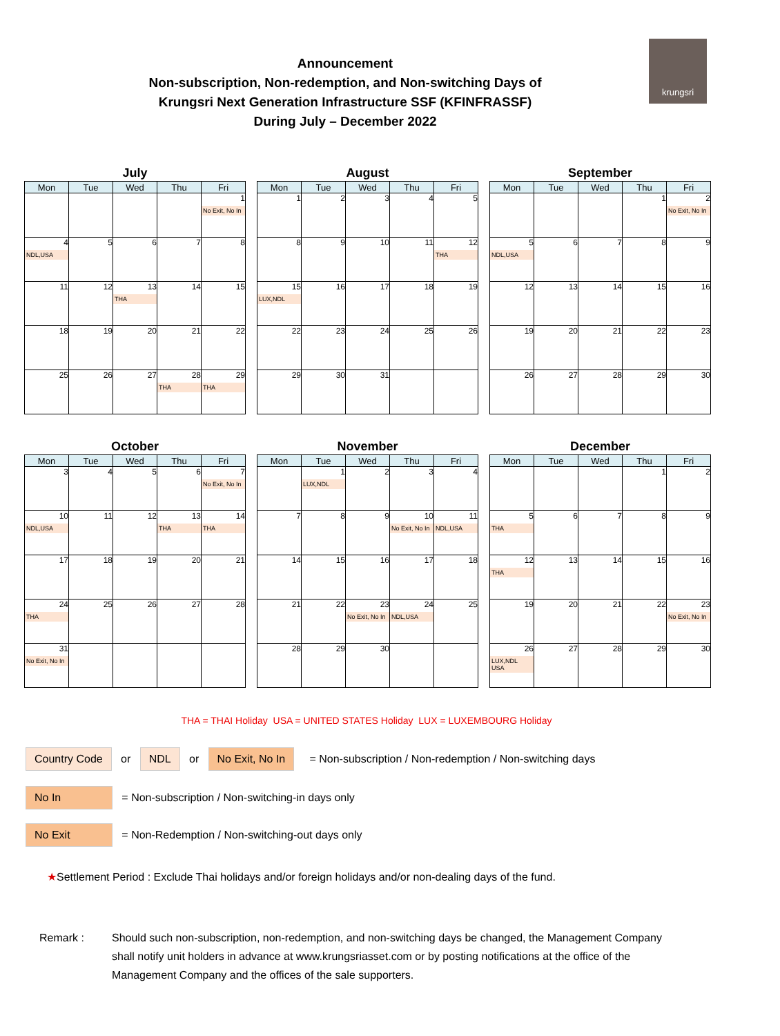Announcement
Non-subscription, Non-redemption, and Non-switching Days of
Krungsri Next Generation Infrastructure SSF (KFINFRASSF)
During July – December 2022
krungsri
July
| Mon | Tue | Wed | Thu | Fri |
| --- | --- | --- | --- | --- |
| | | | | 1 No Exit, No In |
| 4 NDL,USA | 5 | 6 | 7 | 8 |
| 11 | 12 | 13 THA | 14 | 15 |
| 18 | 19 | 20 | 21 | 22 |
| 25 | 26 | 27 | 28 THA | 29 THA |
August
| Mon | Tue | Wed | Thu | Fri |
| --- | --- | --- | --- | --- |
| 1 | 2 | 3 | 4 | 5 |
| 8 | 9 | 10 | 11 | 12 THA |
| 15 LUX,NDL | 16 | 17 | 18 | 19 |
| 22 | 23 | 24 | 25 | 26 |
| 29 | 30 | 31 | | |
September
| Mon | Tue | Wed | Thu | Fri |
| --- | --- | --- | --- | --- |
| | | | 1 | 2 No Exit, No In |
| 5 NDL,USA | 6 | 7 | 8 | 9 |
| 12 | 13 | 14 | 15 | 16 |
| 19 | 20 | 21 | 22 | 23 |
| 26 | 27 | 28 | 29 | 30 |
October
| Mon | Tue | Wed | Thu | Fri |
| --- | --- | --- | --- | --- |
| 3 | 4 | 5 | 6 | 7 No Exit, No In |
| 10 NDL,USA | 11 | 12 | 13 THA | 14 THA |
| 17 | 18 | 19 | 20 | 21 |
| 24 THA | 25 | 26 | 27 | 28 |
| 31 No Exit, No In | | | | |
November
| Mon | Tue | Wed | Thu | Fri |
| --- | --- | --- | --- | --- |
| | 1 LUX,NDL | 2 | 3 | 4 |
| 7 | 8 | 9 | 10 No Exit, No In | 11 NDL,USA |
| 14 | 15 | 16 | 17 | 18 |
| 21 | 22 | 23 No Exit, No In | 24 NDL,USA | 25 |
| 28 | 29 | 30 | | |
December
| Mon | Tue | Wed | Thu | Fri |
| --- | --- | --- | --- | --- |
| | | | 1 | 2 |
| 5 THA | 6 | 7 | 8 | 9 |
| 12 THA | 13 | 14 | 15 | 16 |
| 19 | 20 | 21 | 22 | 23 No Exit, No In |
| 26 LUX,NDL USA | 27 | 28 | 29 | 30 |
THA = THAI Holiday USA = UNITED STATES Holiday LUX = LUXEMBOURG Holiday
Country Code or NDL or No Exit, No In = Non-subscription / Non-redemption / Non-switching days
No In = Non-subscription / Non-switching-in days only
No Exit = Non-Redemption / Non-switching-out days only
★Settlement Period : Exclude Thai holidays and/or foreign holidays and/or non-dealing days of the fund.
Remark : Should such non-subscription, non-redemption, and non-switching days be changed, the Management Company shall notify unit holders in advance at www.krungsriasset.com or by posting notifications at the office of the Management Company and the offices of the sale supporters.